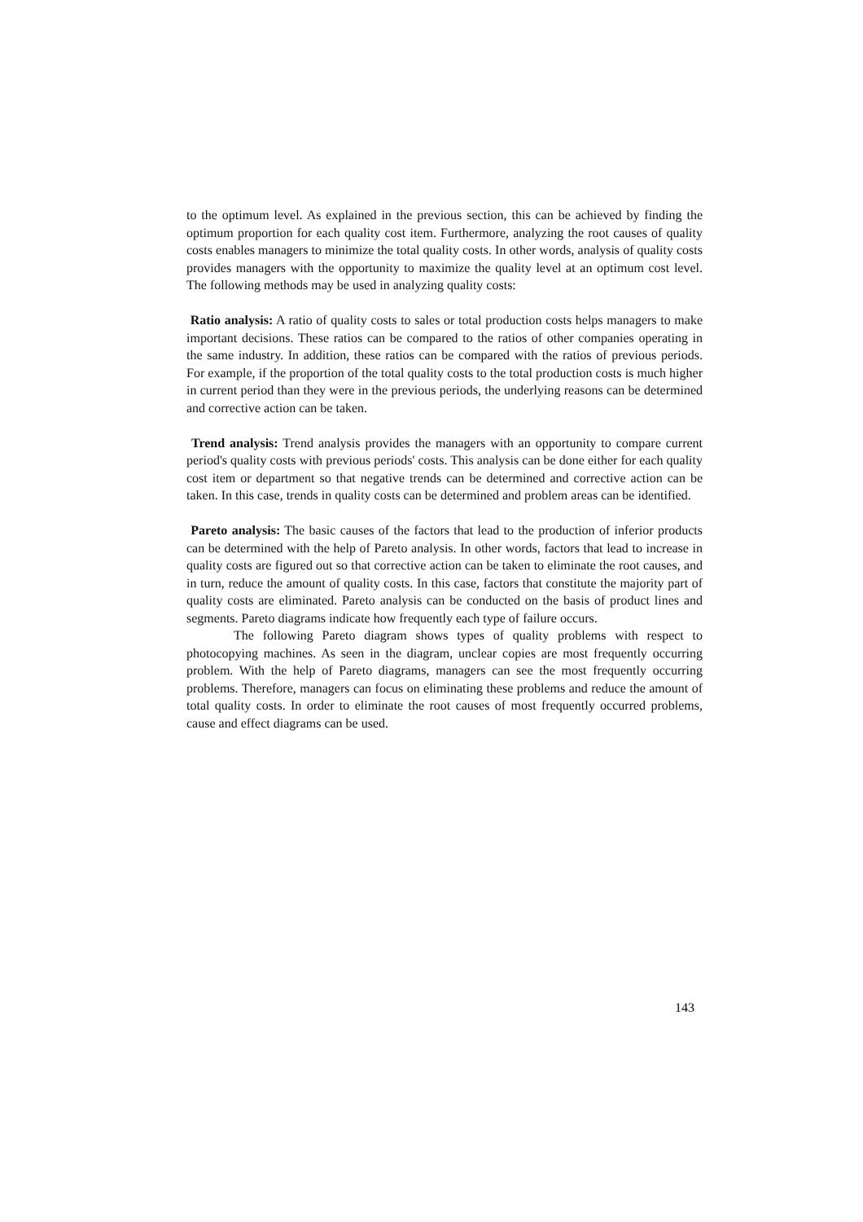to the optimum level. As explained in the previous section, this can be achieved by finding the optimum proportion for each quality cost item. Furthermore, analyzing the root causes of quality costs enables managers to minimize the total quality costs. In other words, analysis of quality costs provides managers with the opportunity to maximize the quality level at an optimum cost level. The following methods may be used in analyzing quality costs:
Ratio analysis: A ratio of quality costs to sales or total production costs helps managers to make important decisions. These ratios can be compared to the ratios of other companies operating in the same industry. In addition, these ratios can be compared with the ratios of previous periods. For example, if the proportion of the total quality costs to the total production costs is much higher in current period than they were in the previous periods, the underlying reasons can be determined and corrective action can be taken.
Trend analysis: Trend analysis provides the managers with an opportunity to compare current period's quality costs with previous periods' costs. This analysis can be done either for each quality cost item or department so that negative trends can be determined and corrective action can be taken. In this case, trends in quality costs can be determined and problem areas can be identified.
Pareto analysis: The basic causes of the factors that lead to the production of inferior products can be determined with the help of Pareto analysis. In other words, factors that lead to increase in quality costs are figured out so that corrective action can be taken to eliminate the root causes, and in turn, reduce the amount of quality costs. In this case, factors that constitute the majority part of quality costs are eliminated. Pareto analysis can be conducted on the basis of product lines and segments. Pareto diagrams indicate how frequently each type of failure occurs.
The following Pareto diagram shows types of quality problems with respect to photocopying machines. As seen in the diagram, unclear copies are most frequently occurring problem. With the help of Pareto diagrams, managers can see the most frequently occurring problems. Therefore, managers can focus on eliminating these problems and reduce the amount of total quality costs. In order to eliminate the root causes of most frequently occurred problems, cause and effect diagrams can be used.
143